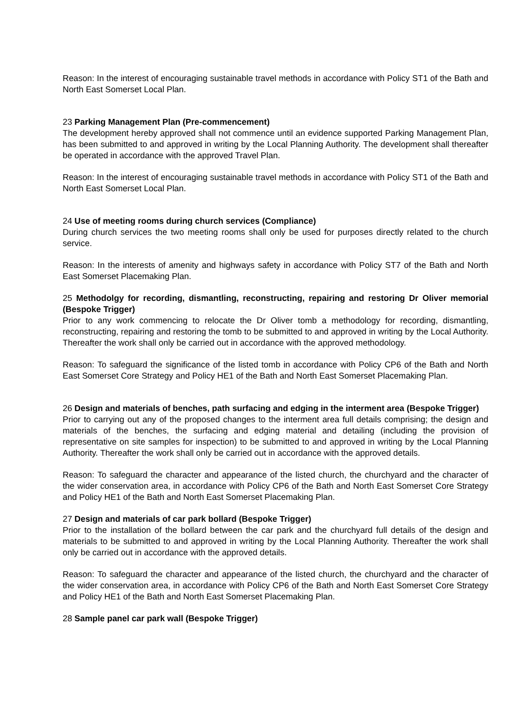Reason: In the interest of encouraging sustainable travel methods in accordance with Policy ST1 of the Bath and North East Somerset Local Plan.
23 Parking Management Plan (Pre-commencement)
The development hereby approved shall not commence until an evidence supported Parking Management Plan, has been submitted to and approved in writing by the Local Planning Authority. The development shall thereafter be operated in accordance with the approved Travel Plan.
Reason: In the interest of encouraging sustainable travel methods in accordance with Policy ST1 of the Bath and North East Somerset Local Plan.
24 Use of meeting rooms during church services (Compliance)
During church services the two meeting rooms shall only be used for purposes directly related to the church service.
Reason: In the interests of amenity and highways safety in accordance with Policy ST7 of the Bath and North East Somerset Placemaking Plan.
25 Methodolgy for recording, dismantling, reconstructing, repairing and restoring Dr Oliver memorial (Bespoke Trigger)
Prior to any work commencing to relocate the Dr Oliver tomb a methodology for recording, dismantling, reconstructing, repairing and restoring the tomb to be submitted to and approved in writing by the Local Authority. Thereafter the work shall only be carried out in accordance with the approved methodology.
Reason: To safeguard the significance of the listed tomb in accordance with Policy CP6 of the Bath and North East Somerset Core Strategy and Policy HE1 of the Bath and North East Somerset Placemaking Plan.
26 Design and materials of benches, path surfacing and edging in the interment area (Bespoke Trigger)
Prior to carrying out any of the proposed changes to the interment area full details comprising; the design and materials of the benches, the surfacing and edging material and detailing (including the provision of representative on site samples for inspection) to be submitted to and approved in writing by the Local Planning Authority. Thereafter the work shall only be carried out in accordance with the approved details.
Reason: To safeguard the character and appearance of the listed church, the churchyard and the character of the wider conservation area, in accordance with Policy CP6 of the Bath and North East Somerset Core Strategy and Policy HE1 of the Bath and North East Somerset Placemaking Plan.
27 Design and materials of car park bollard (Bespoke Trigger)
Prior to the installation of the bollard between the car park and the churchyard full details of the design and materials to be submitted to and approved in writing by the Local Planning Authority. Thereafter the work shall only be carried out in accordance with the approved details.
Reason: To safeguard the character and appearance of the listed church, the churchyard and the character of the wider conservation area, in accordance with Policy CP6 of the Bath and North East Somerset Core Strategy and Policy HE1 of the Bath and North East Somerset Placemaking Plan.
28 Sample panel car park wall (Bespoke Trigger)